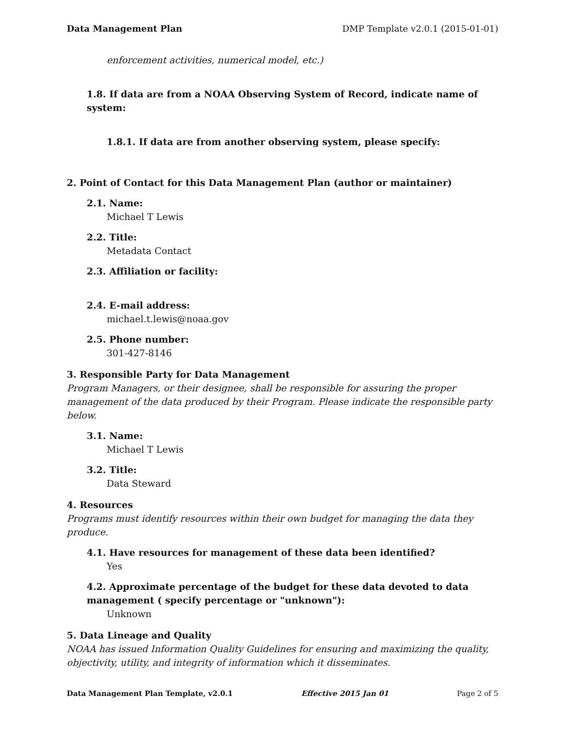Data Management Plan DMP Template v2.0.1 (2015-01-01)
enforcement activities, numerical model, etc.)
1.8. If data are from a NOAA Observing System of Record, indicate name of system:
1.8.1. If data are from another observing system, please specify:
2. Point of Contact for this Data Management Plan (author or maintainer)
2.1. Name:
Michael T Lewis
2.2. Title:
Metadata Contact
2.3. Affiliation or facility:
2.4. E-mail address:
michael.t.lewis@noaa.gov
2.5. Phone number:
301-427-8146
3. Responsible Party for Data Management
Program Managers, or their designee, shall be responsible for assuring the proper management of the data produced by their Program. Please indicate the responsible party below.
3.1. Name:
Michael T Lewis
3.2. Title:
Data Steward
4. Resources
Programs must identify resources within their own budget for managing the data they produce.
4.1. Have resources for management of these data been identified?
Yes
4.2. Approximate percentage of the budget for these data devoted to data management ( specify percentage or "unknown"):
Unknown
5. Data Lineage and Quality
NOAA has issued Information Quality Guidelines for ensuring and maximizing the quality, objectivity, utility, and integrity of information which it disseminates.
Data Management Plan Template, v2.0.1 Effective 2015 Jan 01 Page 2 of 5